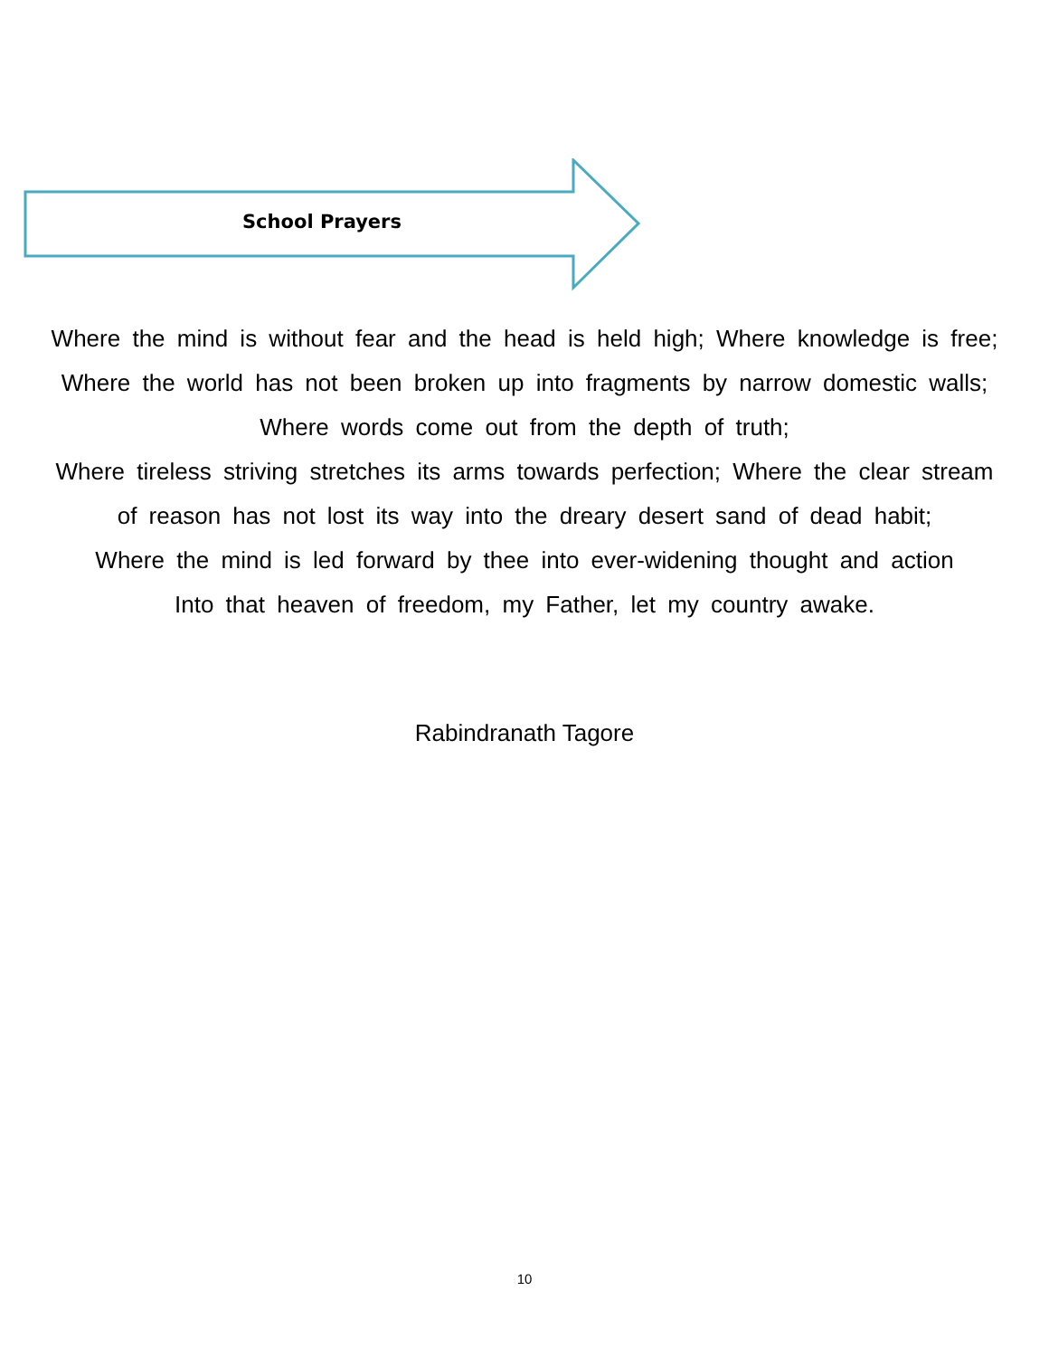School Prayers
Where the mind is without fear and the head is held high; Where knowledge is free;
Where the world has not been broken up into fragments by narrow domestic walls;
Where words come out from the depth of truth;
Where tireless striving stretches its arms towards perfection; Where the clear stream
of reason has not lost its way into the dreary desert sand of dead habit;
Where the mind is led forward by thee into ever-widening thought and action
Into that heaven of freedom, my Father, let my country awake.
Rabindranath Tagore
10